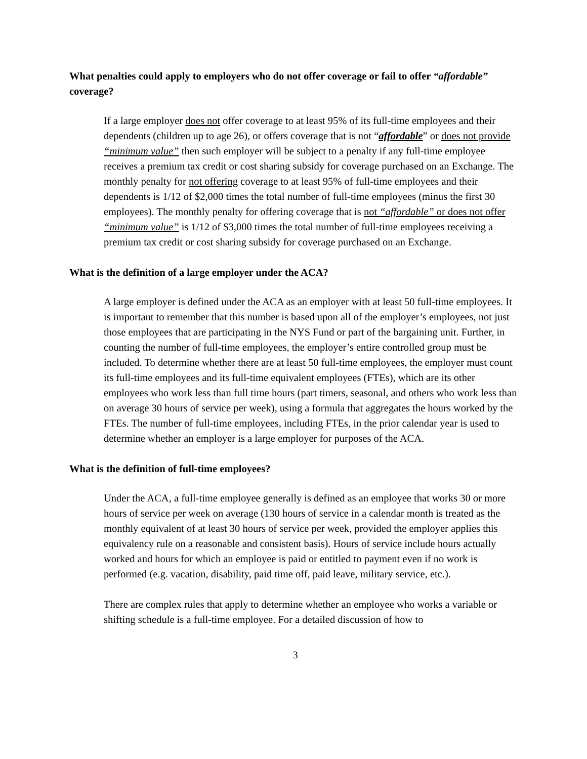What penalties could apply to employers who do not offer coverage or fail to offer “affordable” coverage?
If a large employer does not offer coverage to at least 95% of its full-time employees and their dependents (children up to age 26), or offers coverage that is not “affordable” or does not provide “minimum value” then such employer will be subject to a penalty if any full-time employee receives a premium tax credit or cost sharing subsidy for coverage purchased on an Exchange. The monthly penalty for not offering coverage to at least 95% of full-time employees and their dependents is 1/12 of $2,000 times the total number of full-time employees (minus the first 30 employees). The monthly penalty for offering coverage that is not “affordable” or does not offer “minimum value” is 1/12 of $3,000 times the total number of full-time employees receiving a premium tax credit or cost sharing subsidy for coverage purchased on an Exchange.
What is the definition of a large employer under the ACA?
A large employer is defined under the ACA as an employer with at least 50 full-time employees. It is important to remember that this number is based upon all of the employer’s employees, not just those employees that are participating in the NYS Fund or part of the bargaining unit. Further, in counting the number of full-time employees, the employer’s entire controlled group must be included. To determine whether there are at least 50 full-time employees, the employer must count its full-time employees and its full-time equivalent employees (FTEs), which are its other employees who work less than full time hours (part timers, seasonal, and others who work less than on average 30 hours of service per week), using a formula that aggregates the hours worked by the FTEs. The number of full-time employees, including FTEs, in the prior calendar year is used to determine whether an employer is a large employer for purposes of the ACA.
What is the definition of full-time employees?
Under the ACA, a full-time employee generally is defined as an employee that works 30 or more hours of service per week on average (130 hours of service in a calendar month is treated as the monthly equivalent of at least 30 hours of service per week, provided the employer applies this equivalency rule on a reasonable and consistent basis). Hours of service include hours actually worked and hours for which an employee is paid or entitled to payment even if no work is performed (e.g. vacation, disability, paid time off, paid leave, military service, etc.).
There are complex rules that apply to determine whether an employee who works a variable or shifting schedule is a full-time employee. For a detailed discussion of how to
3